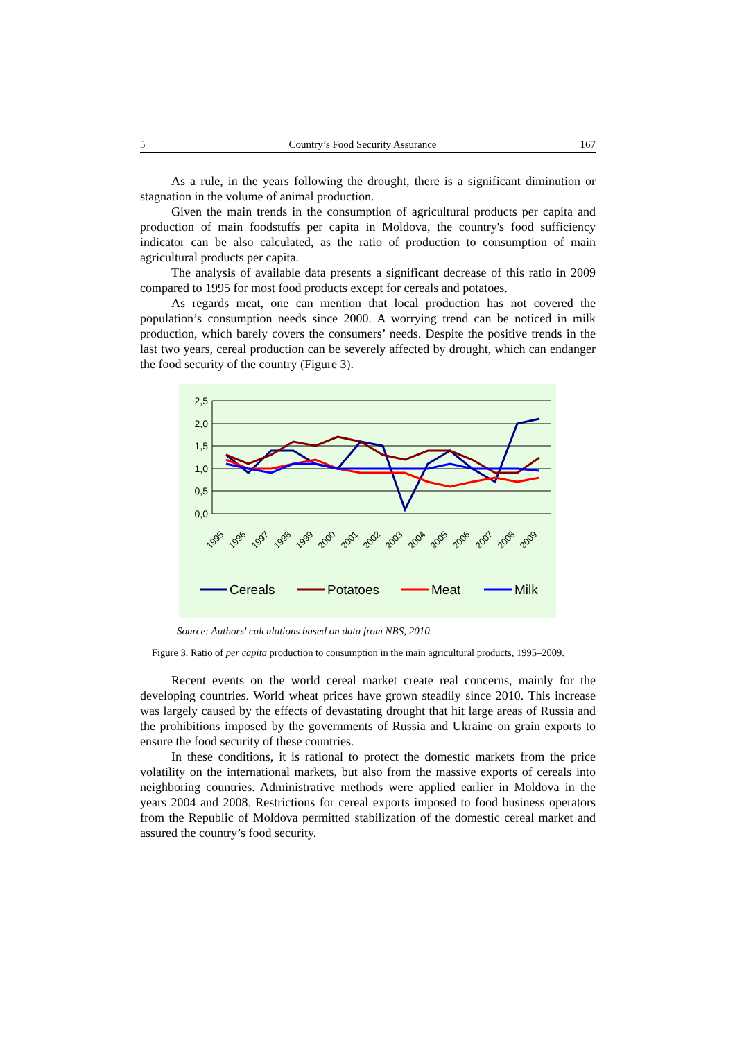5 Country’s Food Security Assurance 167
As a rule, in the years following the drought, there is a significant diminution or stagnation in the volume of animal production.
Given the main trends in the consumption of agricultural products per capita and production of main foodstuffs per capita in Moldova, the country's food sufficiency indicator can be also calculated, as the ratio of production to consumption of main agricultural products per capita.
The analysis of available data presents a significant decrease of this ratio in 2009 compared to 1995 for most food products except for cereals and potatoes.
As regards meat, one can mention that local production has not covered the population’s consumption needs since 2000. A worrying trend can be noticed in milk production, which barely covers the consumers’ needs. Despite the positive trends in the last two years, cereal production can be severely affected by drought, which can endanger the food security of the country (Figure 3).
2,5
2,0
1,5
1,0
0,5
0,0
1995
1996
1997
1998
1999
2000
2001
2002
2003
2004
2005
2006
2007
2008
2009
Cereals
Potatoes
Meat
Milk
Source: Authors' calculations based on data from NBS, 2010.
Figure 3. Ratio of per capita production to consumption in the main agricultural products, 1995–2009.
Recent events on the world cereal market create real concerns, mainly for the developing countries. World wheat prices have grown steadily since 2010. This increase was largely caused by the effects of devastating drought that hit large areas of Russia and the prohibitions imposed by the governments of Russia and Ukraine on grain exports to ensure the food security of these countries.
In these conditions, it is rational to protect the domestic markets from the price volatility on the international markets, but also from the massive exports of cereals into neighboring countries. Administrative methods were applied earlier in Moldova in the years 2004 and 2008. Restrictions for cereal exports imposed to food business operators from the Republic of Moldova permitted stabilization of the domestic cereal market and assured the country’s food security.